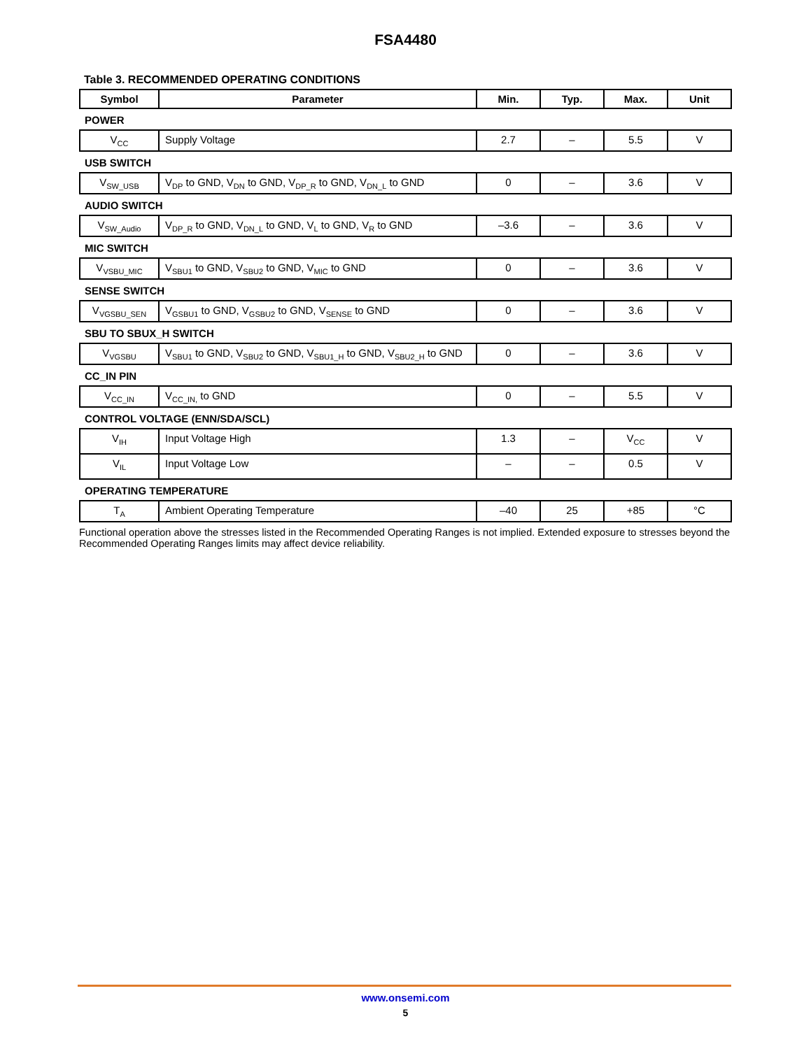FSA4480
Table 3. RECOMMENDED OPERATING CONDITIONS
| Symbol | Parameter | Min. | Typ. | Max. | Unit |
| --- | --- | --- | --- | --- | --- |
| POWER | | | | | |
| V<sub>CC</sub> | Supply Voltage | 2.7 | – | 5.5 | V |
| USB SWITCH | | | | | |
| V<sub>SW_USB</sub> | V<sub>DP</sub> to GND, V<sub>DN</sub> to GND, V<sub>DP_R</sub> to GND, V<sub>DN_L</sub> to GND | 0 | – | 3.6 | V |
| AUDIO SWITCH | | | | | |
| V<sub>SW_Audio</sub> | V<sub>DP_R</sub> to GND, V<sub>DN_L</sub> to GND, V<sub>L</sub> to GND, V<sub>R</sub> to GND | –3.6 | – | 3.6 | V |
| MIC SWITCH | | | | | |
| V<sub>VSBU_MIC</sub> | V<sub>SBU1</sub> to GND, V<sub>SBU2</sub> to GND, V<sub>MIC</sub> to GND | 0 | – | 3.6 | V |
| SENSE SWITCH | | | | | |
| V<sub>VGSBU_SEN</sub> | V<sub>GSBU1</sub> to GND, V<sub>GSBU2</sub> to GND, V<sub>SENSE</sub> to GND | 0 | – | 3.6 | V |
| SBU TO SBUX_H SWITCH | | | | | |
| V<sub>VGSBU</sub> | V<sub>SBU1</sub> to GND, V<sub>SBU2</sub> to GND, V<sub>SBU1_H</sub> to GND, V<sub>SBU2_H</sub> to GND | 0 | – | 3.6 | V |
| CC_IN PIN | | | | | |
| V<sub>CC_IN</sub> | V<sub>CC_IN,</sub> to GND | 0 | – | 5.5 | V |
| CONTROL VOLTAGE (ENN/SDA/SCL) | | | | | |
| V<sub>IH</sub> | Input Voltage High | 1.3 | – | V<sub>CC</sub> | V |
| V<sub>IL</sub> | Input Voltage Low | – | – | 0.5 | V |
| OPERATING TEMPERATURE | | | | | |
| T<sub>A</sub> | Ambient Operating Temperature | –40 | 25 | +85 | °C |
Functional operation above the stresses listed in the Recommended Operating Ranges is not implied. Extended exposure to stresses beyond the Recommended Operating Ranges limits may affect device reliability.
www.onsemi.com
5